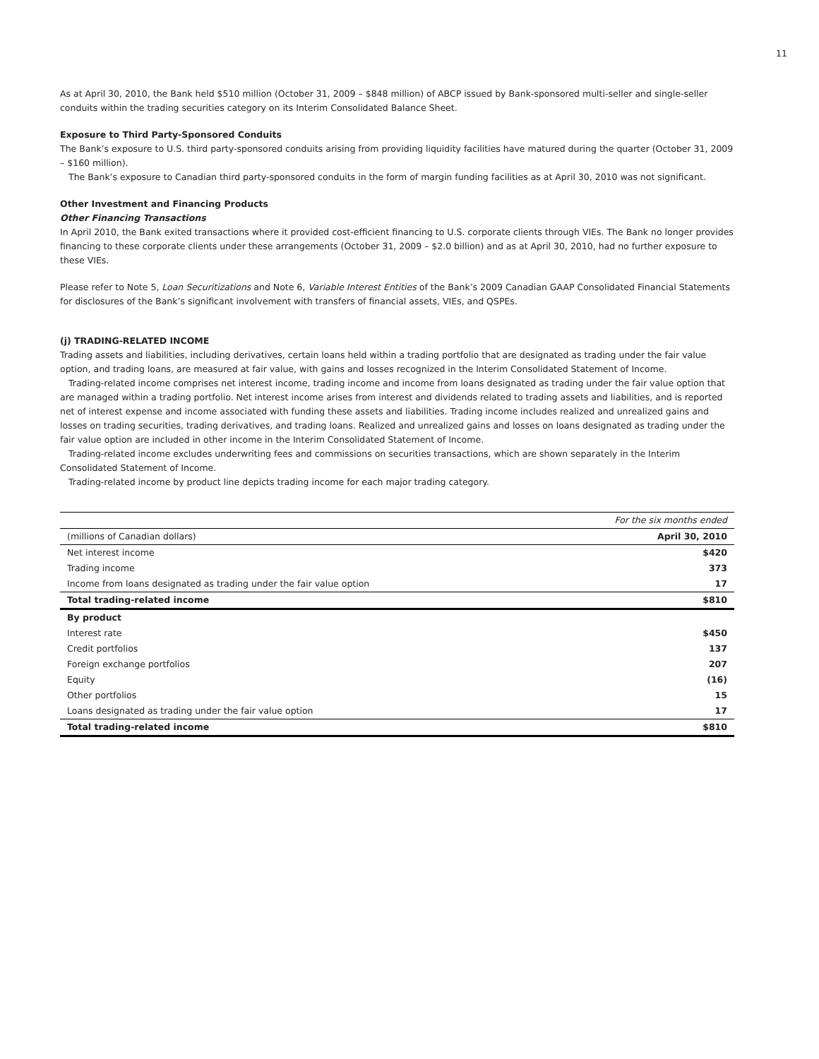11
As at April 30, 2010, the Bank held $510 million (October 31, 2009 – $848 million) of ABCP issued by Bank-sponsored multi-seller and single-seller conduits within the trading securities category on its Interim Consolidated Balance Sheet.
Exposure to Third Party-Sponsored Conduits
The Bank’s exposure to U.S. third party-sponsored conduits arising from providing liquidity facilities have matured during the quarter (October 31, 2009 – $160 million).
The Bank’s exposure to Canadian third party-sponsored conduits in the form of margin funding facilities as at April 30, 2010 was not significant.
Other Investment and Financing Products
Other Financing Transactions
In April 2010, the Bank exited transactions where it provided cost-efficient financing to U.S. corporate clients through VIEs. The Bank no longer provides financing to these corporate clients under these arrangements (October 31, 2009 – $2.0 billion) and as at April 30, 2010, had no further exposure to these VIEs.
Please refer to Note 5, Loan Securitizations and Note 6, Variable Interest Entities of the Bank’s 2009 Canadian GAAP Consolidated Financial Statements for disclosures of the Bank’s significant involvement with transfers of financial assets, VIEs, and QSPEs.
(j) TRADING-RELATED INCOME
Trading assets and liabilities, including derivatives, certain loans held within a trading portfolio that are designated as trading under the fair value option, and trading loans, are measured at fair value, with gains and losses recognized in the Interim Consolidated Statement of Income.
Trading-related income comprises net interest income, trading income and income from loans designated as trading under the fair value option that are managed within a trading portfolio. Net interest income arises from interest and dividends related to trading assets and liabilities, and is reported net of interest expense and income associated with funding these assets and liabilities. Trading income includes realized and unrealized gains and losses on trading securities, trading derivatives, and trading loans. Realized and unrealized gains and losses on loans designated as trading under the fair value option are included in other income in the Interim Consolidated Statement of Income.
Trading-related income excludes underwriting fees and commissions on securities transactions, which are shown separately in the Interim Consolidated Statement of Income.
Trading-related income by product line depicts trading income for each major trading category.
| | For the six months ended |
| (millions of Canadian dollars) | April 30, 2010 |
| Net interest income | $420 |
| Trading income | 373 |
| Income from loans designated as trading under the fair value option | 17 |
| Total trading-related income | $810 |
| By product | |
| Interest rate | $450 |
| Credit portfolios | 137 |
| Foreign exchange portfolios | 207 |
| Equity | (16) |
| Other portfolios | 15 |
| Loans designated as trading under the fair value option | 17 |
| Total trading-related income | $810 |